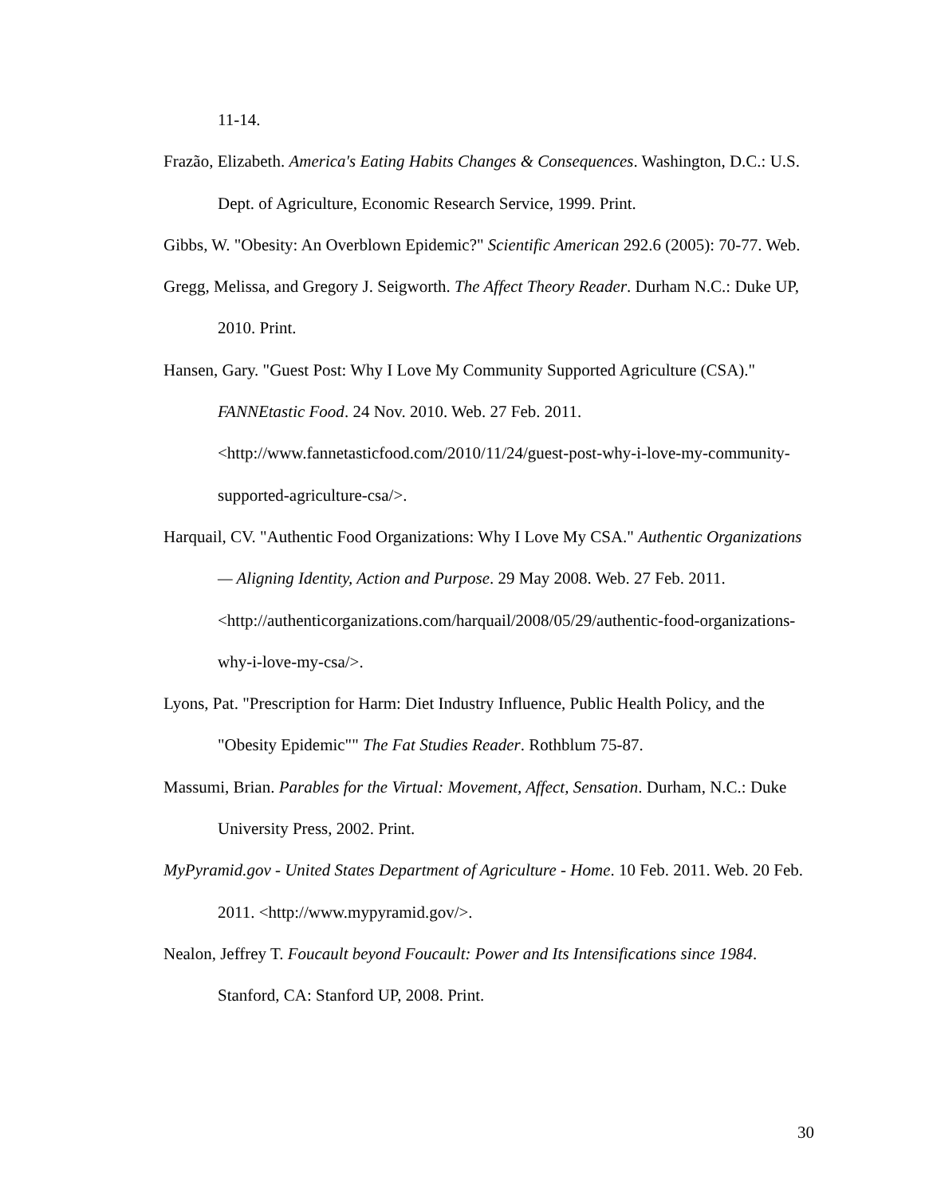11-14.
Frazão, Elizabeth. America's Eating Habits Changes & Consequences. Washington, D.C.: U.S. Dept. of Agriculture, Economic Research Service, 1999. Print.
Gibbs, W. "Obesity: An Overblown Epidemic?" Scientific American 292.6 (2005): 70-77. Web.
Gregg, Melissa, and Gregory J. Seigworth. The Affect Theory Reader. Durham N.C.: Duke UP, 2010. Print.
Hansen, Gary. "Guest Post: Why I Love My Community Supported Agriculture (CSA)." FANNEtastic Food. 24 Nov. 2010. Web. 27 Feb. 2011. <http://www.fannetasticfood.com/2010/11/24/guest-post-why-i-love-my-community-supported-agriculture-csa/>.
Harquail, CV. "Authentic Food Organizations: Why I Love My CSA." Authentic Organizations — Aligning Identity, Action and Purpose. 29 May 2008. Web. 27 Feb. 2011. <http://authenticorganizations.com/harquail/2008/05/29/authentic-food-organizations-why-i-love-my-csa/>.
Lyons, Pat. "Prescription for Harm: Diet Industry Influence, Public Health Policy, and the "Obesity Epidemic"" The Fat Studies Reader. Rothblum 75-87.
Massumi, Brian. Parables for the Virtual: Movement, Affect, Sensation. Durham, N.C.: Duke University Press, 2002. Print.
MyPyramid.gov - United States Department of Agriculture - Home. 10 Feb. 2011. Web. 20 Feb. 2011. <http://www.mypyramid.gov/>.
Nealon, Jeffrey T. Foucault beyond Foucault: Power and Its Intensifications since 1984. Stanford, CA: Stanford UP, 2008. Print.
30